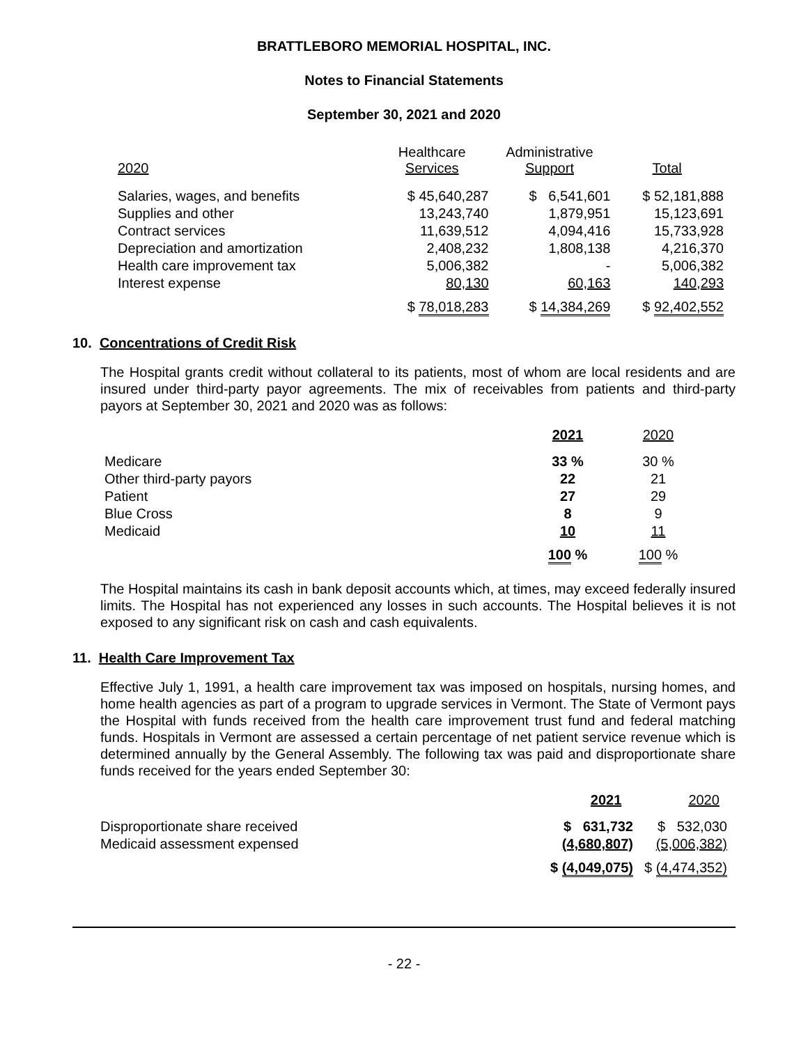BRATTLEBORO MEMORIAL HOSPITAL, INC.
Notes to Financial Statements
September 30, 2021 and 2020
| 2020 | Healthcare Services | Administrative Support | Total |
| --- | --- | --- | --- |
| Salaries, wages, and benefits | $ 45,640,287 | $ 6,541,601 | $ 52,181,888 |
| Supplies and other | 13,243,740 | 1,879,951 | 15,123,691 |
| Contract services | 11,639,512 | 4,094,416 | 15,733,928 |
| Depreciation and amortization | 2,408,232 | 1,808,138 | 4,216,370 |
| Health care improvement tax | 5,006,382 | - | 5,006,382 |
| Interest expense | 80,130 | 60,163 | 140,293 |
| | $ 78,018,283 | $ 14,384,269 | $ 92,402,552 |
10. Concentrations of Credit Risk
The Hospital grants credit without collateral to its patients, most of whom are local residents and are insured under third-party payor agreements. The mix of receivables from patients and third-party payors at September 30, 2021 and 2020 was as follows:
| | 2021 | 2020 |
| --- | --- | --- |
| Medicare | 33 % | 30 % |
| Other third-party payors | 22 | 21 |
| Patient | 27 | 29 |
| Blue Cross | 8 | 9 |
| Medicaid | 10 | 11 |
| | 100 % | 100 % |
The Hospital maintains its cash in bank deposit accounts which, at times, may exceed federally insured limits. The Hospital has not experienced any losses in such accounts. The Hospital believes it is not exposed to any significant risk on cash and cash equivalents.
11. Health Care Improvement Tax
Effective July 1, 1991, a health care improvement tax was imposed on hospitals, nursing homes, and home health agencies as part of a program to upgrade services in Vermont. The State of Vermont pays the Hospital with funds received from the health care improvement trust fund and federal matching funds. Hospitals in Vermont are assessed a certain percentage of net patient service revenue which is determined annually by the General Assembly. The following tax was paid and disproportionate share funds received for the years ended September 30:
| | 2021 | 2020 |
| --- | --- | --- |
| Disproportionate share received | $ 631,732 | $ 532,030 |
| Medicaid assessment expensed | (4,680,807) | (5,006,382) |
| | $ (4,049,075) | $ (4,474,352) |
- 22 -